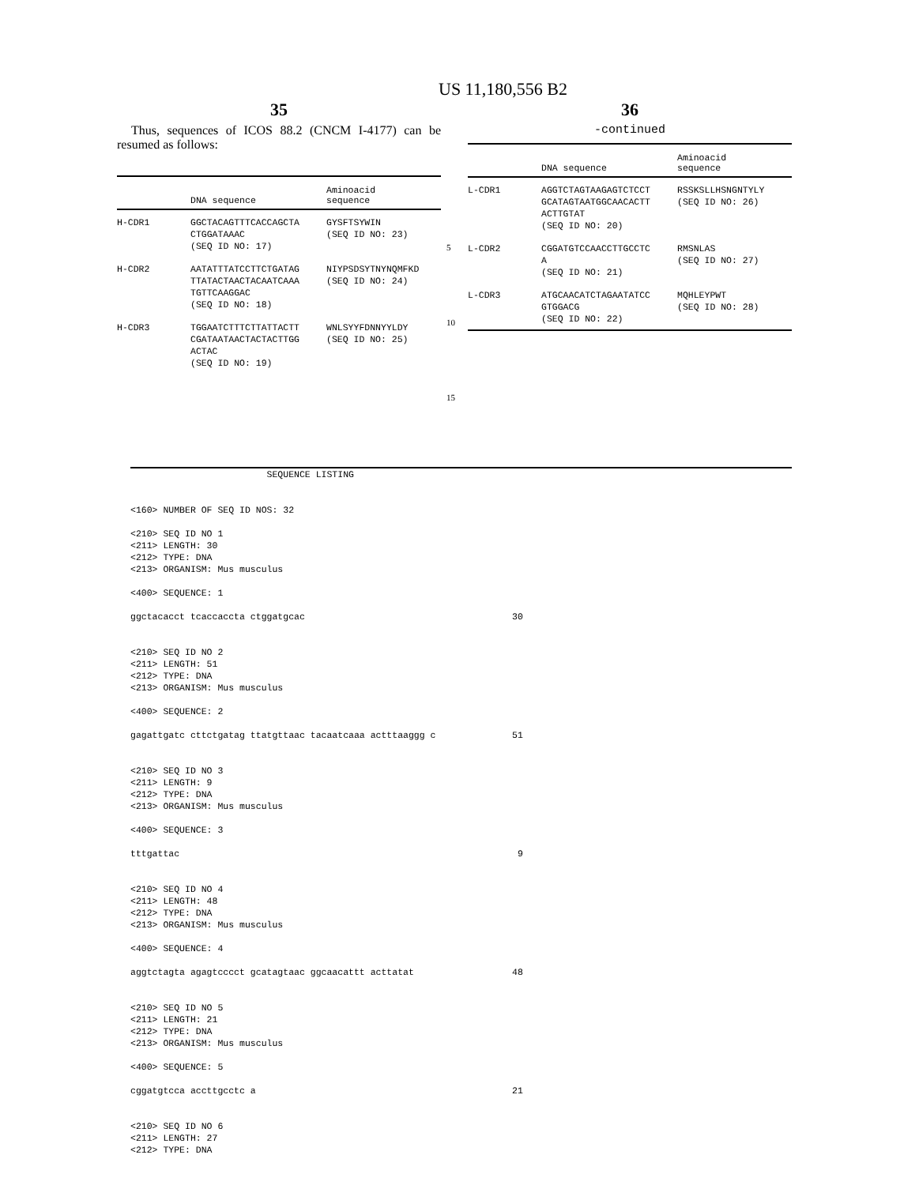US 11,180,556 B2
35
Thus, sequences of ICOS 88.2 (CNCM I-4177) can be resumed as follows:
| | DNA sequence | Aminoacid sequence |
| --- | --- | --- |
| H-CDR1 | GGCTACAGTTTCACCAGCTA CTGGATAAAC (SEQ ID NO: 17) | GYSFTSYWIN (SEQ ID NO: 23) |
| H-CDR2 | AATATTTATCCTTCTGATAG TTATACTAACTACAATCAAA TGTTCAAGGAC (SEQ ID NO: 18) | NIYPSDSYTNYNQMFKD (SEQ ID NO: 24) |
| H-CDR3 | TGGAATCTTTCTTATTACTT CGATAATAACTACTACTTGG ACTAC (SEQ ID NO: 19) | WNLSYYFDNNYYLDY (SEQ ID NO: 25) |
5
10
15
36
-continued
| | DNA sequence | Aminoacid sequence |
| --- | --- | --- |
| L-CDR1 | AGGTCTAGTAAGAGTCTCCT GCATAGTAATGGCAACACTT ACTTGTAT (SEQ ID NO: 20) | RSSKSLLHSNGNTYLY (SEQ ID NO: 26) |
| L-CDR2 | CGGATGTCCAACCTTGCCTC A (SEQ ID NO: 21) | RMSNLAS (SEQ ID NO: 27) |
| L-CDR3 | ATGCAACATCTAGAATATCC GTGGACG (SEQ ID NO: 22) | MQHLEYPWT (SEQ ID NO: 28) |
                         SEQUENCE LISTING


<160> NUMBER OF SEQ ID NOS: 32

<210> SEQ ID NO 1
<211> LENGTH: 30
<212> TYPE: DNA
<213> ORGANISM: Mus musculus

<400> SEQUENCE: 1

ggctacacct tcaccaccta ctggatgcac                                      30


<210> SEQ ID NO 2
<211> LENGTH: 51
<212> TYPE: DNA
<213> ORGANISM: Mus musculus

<400> SEQUENCE: 2

gagattgatc cttctgatag ttatgttaac tacaatcaaa actttaaggg c              51


<210> SEQ ID NO 3
<211> LENGTH: 9
<212> TYPE: DNA
<213> ORGANISM: Mus musculus

<400> SEQUENCE: 3

tttgattac                                                              9


<210> SEQ ID NO 4
<211> LENGTH: 48
<212> TYPE: DNA
<213> ORGANISM: Mus musculus

<400> SEQUENCE: 4

aggtctagta agagtcccct gcatagtaac ggcaacattt acttatat                  48


<210> SEQ ID NO 5
<211> LENGTH: 21
<212> TYPE: DNA
<213> ORGANISM: Mus musculus

<400> SEQUENCE: 5

cggatgtcca accttgcctc a                                               21


<210> SEQ ID NO 6
<211> LENGTH: 27
<212> TYPE: DNA